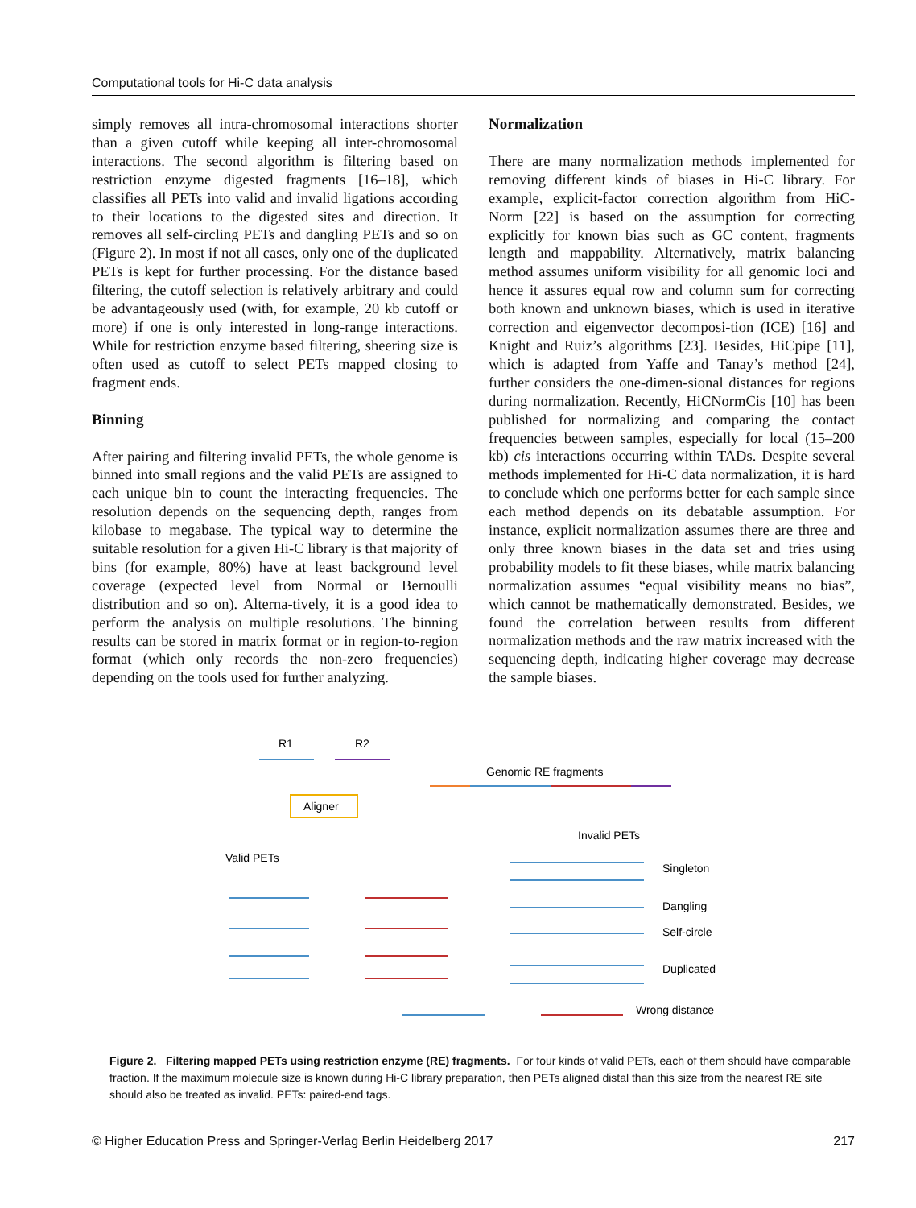Computational tools for Hi-C data analysis
simply removes all intra-chromosomal interactions shorter than a given cutoff while keeping all inter-chromosomal interactions. The second algorithm is filtering based on restriction enzyme digested fragments [16–18], which classifies all PETs into valid and invalid ligations according to their locations to the digested sites and direction. It removes all self-circling PETs and dangling PETs and so on (Figure 2). In most if not all cases, only one of the duplicated PETs is kept for further processing. For the distance based filtering, the cutoff selection is relatively arbitrary and could be advantageously used (with, for example, 20 kb cutoff or more) if one is only interested in long-range interactions. While for restriction enzyme based filtering, sheering size is often used as cutoff to select PETs mapped closing to fragment ends.
Binning
After pairing and filtering invalid PETs, the whole genome is binned into small regions and the valid PETs are assigned to each unique bin to count the interacting frequencies. The resolution depends on the sequencing depth, ranges from kilobase to megabase. The typical way to determine the suitable resolution for a given Hi-C library is that majority of bins (for example, 80%) have at least background level coverage (expected level from Normal or Bernoulli distribution and so on). Alterna-tively, it is a good idea to perform the analysis on multiple resolutions. The binning results can be stored in matrix format or in region-to-region format (which only records the non-zero frequencies) depending on the tools used for further analyzing.
Normalization
There are many normalization methods implemented for removing different kinds of biases in Hi-C library. For example, explicit-factor correction algorithm from HiC-Norm [22] is based on the assumption for correcting explicitly for known bias such as GC content, fragments length and mappability. Alternatively, matrix balancing method assumes uniform visibility for all genomic loci and hence it assures equal row and column sum for correcting both known and unknown biases, which is used in iterative correction and eigenvector decomposi-tion (ICE) [16] and Knight and Ruiz’s algorithms [23]. Besides, HiCpipe [11], which is adapted from Yaffe and Tanay’s method [24], further considers the one-dimen-sional distances for regions during normalization. Recently, HiCNormCis [10] has been published for normalizing and comparing the contact frequencies between samples, especially for local (15–200 kb) cis interactions occurring within TADs. Despite several methods implemented for Hi-C data normalization, it is hard to conclude which one performs better for each sample since each method depends on its debatable assumption. For instance, explicit normalization assumes there are three and only three known biases in the data set and tries using probability models to fit these biases, while matrix balancing normalization assumes “equal visibility means no bias”, which cannot be mathematically demonstrated. Besides, we found the correlation between results from different normalization methods and the raw matrix increased with the sequencing depth, indicating higher coverage may decrease the sample biases.
R1
R2
Aligner
Genomic RE fragments
Invalid PETs
Valid PETs
Singleton
Dangling
Self-circle
Duplicated
Wrong distance
Figure 2. Filtering mapped PETs using restriction enzyme (RE) fragments. For four kinds of valid PETs, each of them should have comparable fraction. If the maximum molecule size is known during Hi-C library preparation, then PETs aligned distal than this size from the nearest RE site should also be treated as invalid. PETs: paired-end tags.
© Higher Education Press and Springer-Verlag Berlin Heidelberg 2017 217